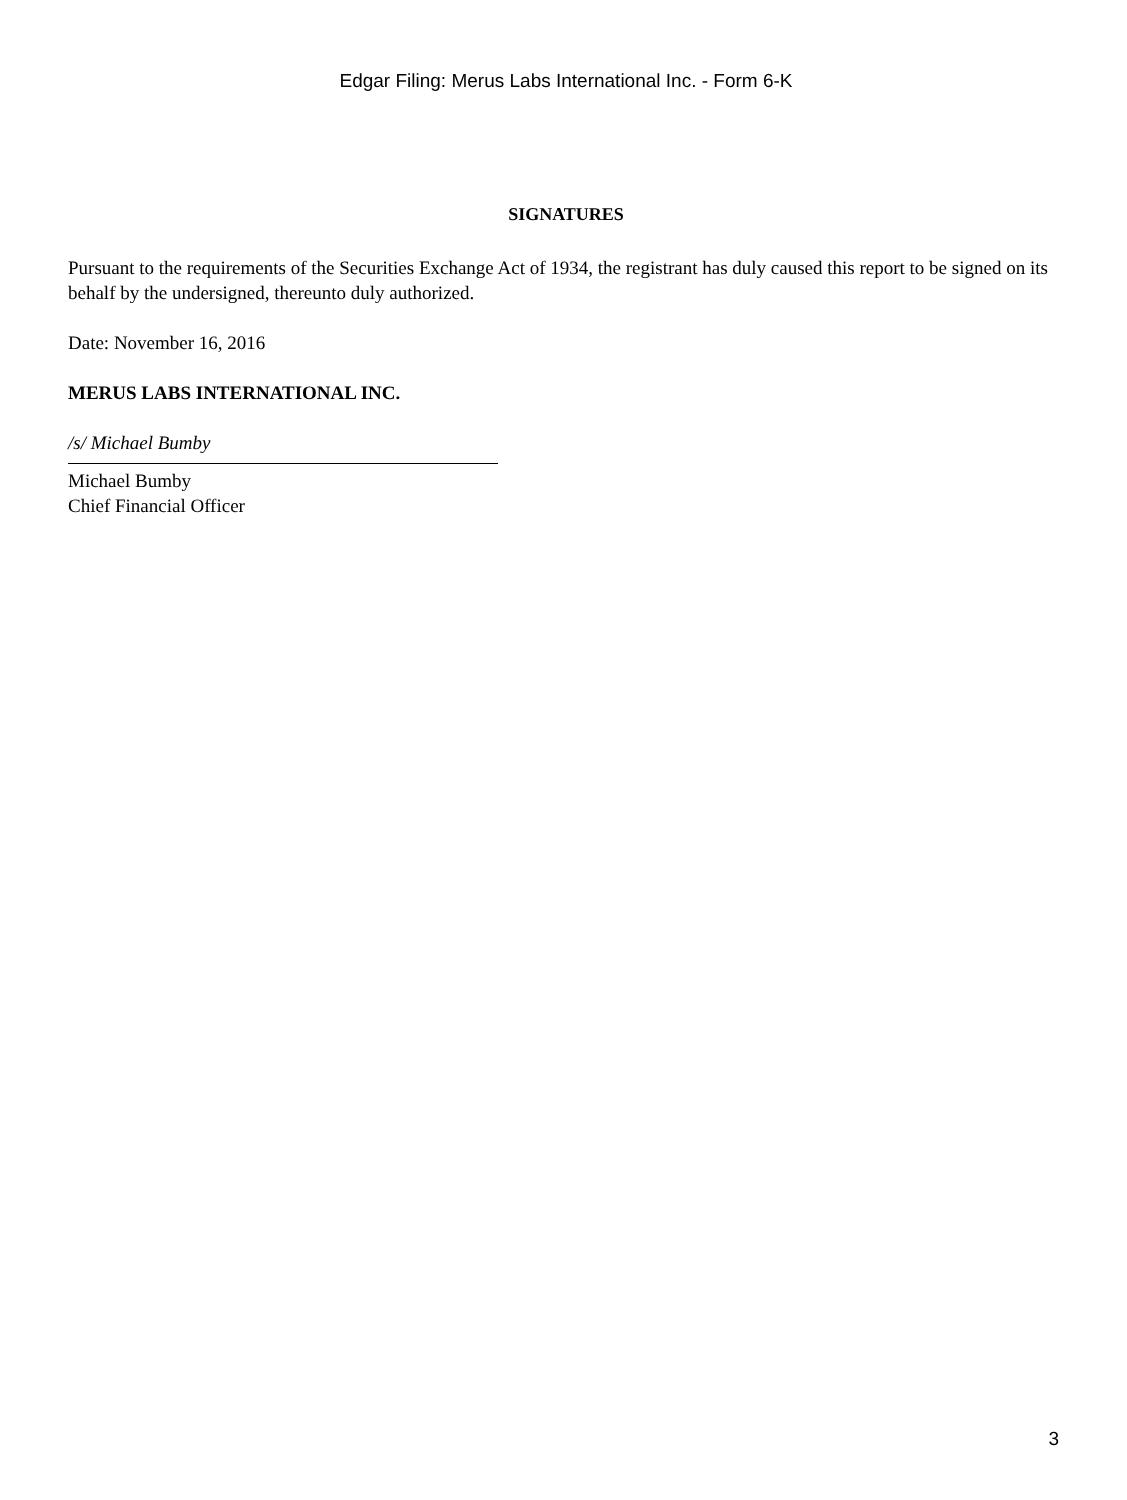Edgar Filing: Merus Labs International Inc. - Form 6-K
SIGNATURES
Pursuant to the requirements of the Securities Exchange Act of 1934, the registrant has duly caused this report to be signed on its behalf by the undersigned, thereunto duly authorized.
Date: November 16, 2016
MERUS LABS INTERNATIONAL INC.
/s/ Michael Bumby
Michael Bumby
Chief Financial Officer
3